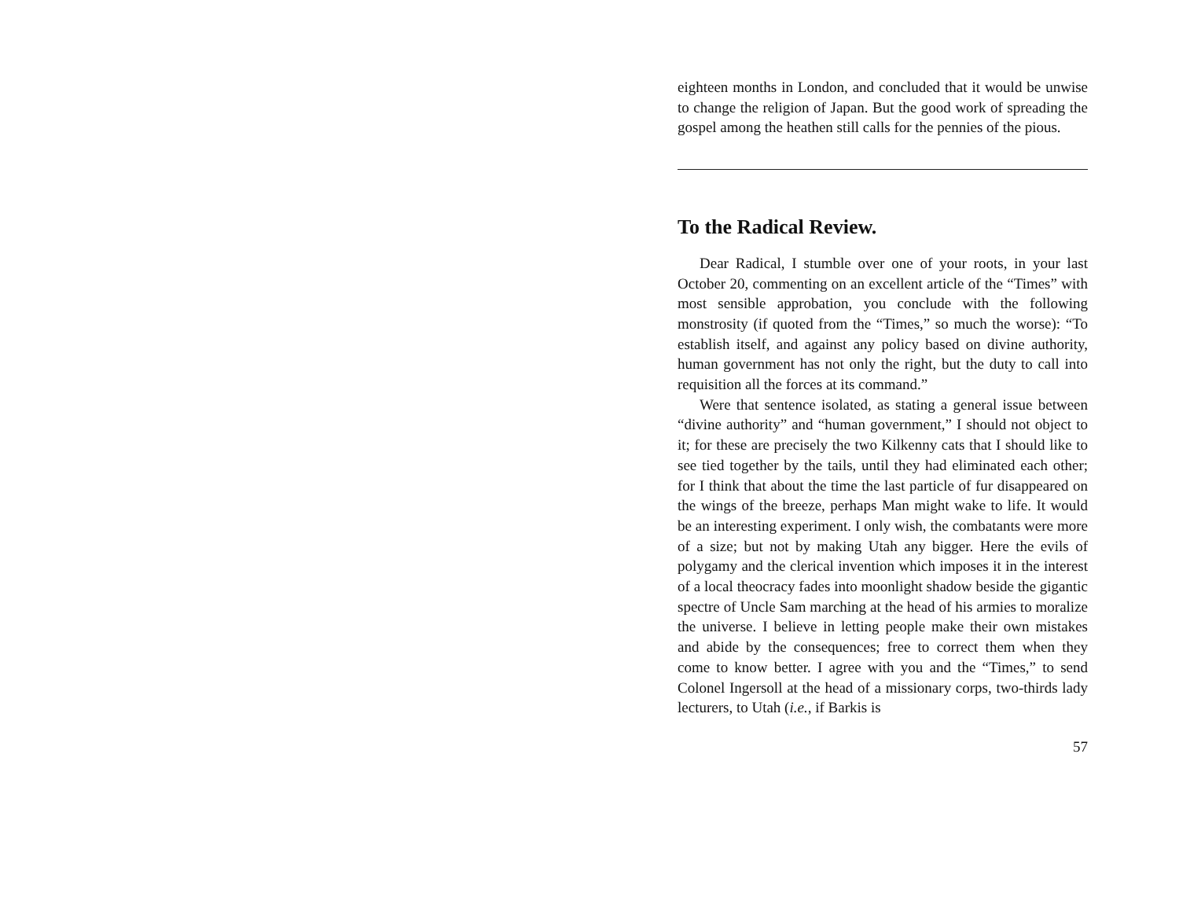eighteen months in London, and concluded that it would be unwise to change the religion of Japan. But the good work of spreading the gospel among the heathen still calls for the pennies of the pious.
To the Radical Review.
Dear Radical, I stumble over one of your roots, in your last October 20, commenting on an excellent article of the “Times” with most sensible approbation, you conclude with the following monstrosity (if quoted from the “Times,” so much the worse): “To establish itself, and against any policy based on divine authority, human government has not only the right, but the duty to call into requisition all the forces at its command.”
Were that sentence isolated, as stating a general issue between “divine authority” and “human government,” I should not object to it; for these are precisely the two Kilkenny cats that I should like to see tied together by the tails, until they had eliminated each other; for I think that about the time the last particle of fur disappeared on the wings of the breeze, perhaps Man might wake to life. It would be an interesting experiment. I only wish, the combatants were more of a size; but not by making Utah any bigger. Here the evils of polygamy and the clerical invention which imposes it in the interest of a local theocracy fades into moonlight shadow beside the gigantic spectre of Uncle Sam marching at the head of his armies to moralize the universe. I believe in letting people make their own mistakes and abide by the consequences; free to correct them when they come to know better. I agree with you and the “Times,” to send Colonel Ingersoll at the head of a missionary corps, two-thirds lady lecturers, to Utah (i.e., if Barkis is
57